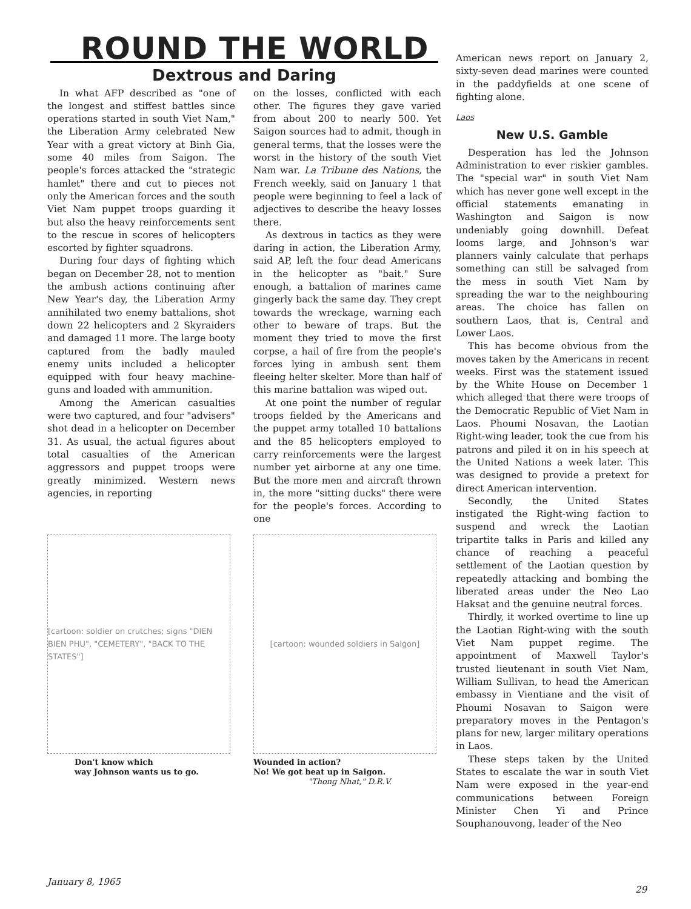ROUND THE WORLD
Dextrous and Daring
In what AFP described as "one of the longest and stiffest battles since operations started in south Viet Nam," the Liberation Army celebrated New Year with a great victory at Binh Gia, some 40 miles from Saigon. The people's forces attacked the "strategic hamlet" there and cut to pieces not only the American forces and the south Viet Nam puppet troops guarding it but also the heavy reinforcements sent to the rescue in scores of helicopters escorted by fighter squadrons.
During four days of fighting which began on December 28, not to mention the ambush actions continuing after New Year's day, the Liberation Army annihilated two enemy battalions, shot down 22 helicopters and 2 Skyraiders and damaged 11 more. The large booty captured from the badly mauled enemy units included a helicopter equipped with four heavy machine-guns and loaded with ammunition.
Among the American casualties were two captured, and four "advisers" shot dead in a helicopter on December 31. As usual, the actual figures about total casualties of the American aggressors and puppet troops were greatly minimized. Western news agencies, in reporting
on the losses, conflicted with each other. The figures they gave varied from about 200 to nearly 500. Yet Saigon sources had to admit, though in general terms, that the losses were the worst in the history of the south Viet Nam war. La Tribune des Nations, the French weekly, said on January 1 that people were beginning to feel a lack of adjectives to describe the heavy losses there.
As dextrous in tactics as they were daring in action, the Liberation Army, said AP, left the four dead Americans in the helicopter as "bait." Sure enough, a battalion of marines came gingerly back the same day. They crept towards the wreckage, warning each other to beware of traps. But the moment they tried to move the first corpse, a hail of fire from the people's forces lying in ambush sent them fleeing helter skelter. More than half of this marine battalion was wiped out.
At one point the number of regular troops fielded by the Americans and the puppet army totalled 10 battalions and the 85 helicopters employed to carry reinforcements were the largest number yet airborne at any one time. But the more men and aircraft thrown in, the more "sitting ducks" there were for the people's forces. According to one
[cartoon: soldier on crutches; signs "DIEN BIEN PHU", "CEMETERY", "BACK TO THE STATES"]
Don't know which
way Johnson wants us to go.
[cartoon: wounded soldiers in Saigon]
Wounded in action?
No! We got beat up in Saigon.
"Thong Nhat," D.R.V.
American news report on January 2, sixty-seven dead marines were counted in the paddyfields at one scene of fighting alone.
Laos
New U.S. Gamble
Desperation has led the Johnson Administration to ever riskier gambles. The "special war" in south Viet Nam which has never gone well except in the official statements emanating in Washington and Saigon is now undeniably going downhill. Defeat looms large, and Johnson's war planners vainly calculate that perhaps something can still be salvaged from the mess in south Viet Nam by spreading the war to the neighbouring areas. The choice has fallen on southern Laos, that is, Central and Lower Laos.
This has become obvious from the moves taken by the Americans in recent weeks. First was the statement issued by the White House on December 1 which alleged that there were troops of the Democratic Republic of Viet Nam in Laos. Phoumi Nosavan, the Laotian Right-wing leader, took the cue from his patrons and piled it on in his speech at the United Nations a week later. This was designed to provide a pretext for direct American intervention.
Secondly, the United States instigated the Right-wing faction to suspend and wreck the Laotian tripartite talks in Paris and killed any chance of reaching a peaceful settlement of the Laotian question by repeatedly attacking and bombing the liberated areas under the Neo Lao Haksat and the genuine neutral forces.
Thirdly, it worked overtime to line up the Laotian Right-wing with the south Viet Nam puppet regime. The appointment of Maxwell Taylor's trusted lieutenant in south Viet Nam, William Sullivan, to head the American embassy in Vientiane and the visit of Phoumi Nosavan to Saigon were preparatory moves in the Pentagon's plans for new, larger military operations in Laos.
These steps taken by the United States to escalate the war in south Viet Nam were exposed in the year-end communications between Foreign Minister Chen Yi and Prince Souphanouvong, leader of the Neo
January 8, 1965
29